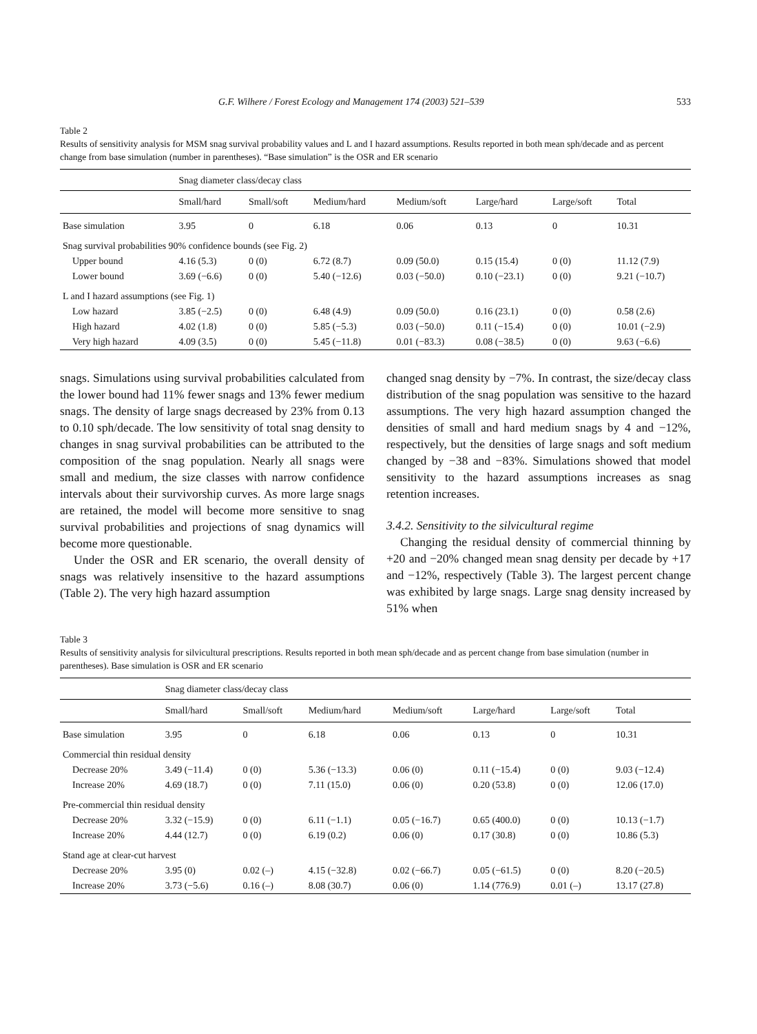G.F. Wilhere / Forest Ecology and Management 174 (2003) 521–539 533
Table 2
Results of sensitivity analysis for MSM snag survival probability values and L and I hazard assumptions. Results reported in both mean sph/decade and as percent change from base simulation (number in parentheses). “Base simulation” is the OSR and ER scenario
| | Snag diameter class/decay class | | | | | | |
| --- | --- | --- | --- | --- | --- | --- | --- |
| | Small/hard | Small/soft | Medium/hard | Medium/soft | Large/hard | Large/soft | Total |
| Base simulation | 3.95 | 0 | 6.18 | 0.06 | 0.13 | 0 | 10.31 |
| Snag survival probabilities 90% confidence bounds (see Fig. 2) | | | | | | | |
| Upper bound | 4.16 (5.3) | 0 (0) | 6.72 (8.7) | 0.09 (50.0) | 0.15 (15.4) | 0 (0) | 11.12 (7.9) |
| Lower bound | 3.69 (−6.6) | 0 (0) | 5.40 (−12.6) | 0.03 (−50.0) | 0.10 (−23.1) | 0 (0) | 9.21 (−10.7) |
| L and I hazard assumptions (see Fig. 1) | | | | | | | |
| Low hazard | 3.85 (−2.5) | 0 (0) | 6.48 (4.9) | 0.09 (50.0) | 0.16 (23.1) | 0 (0) | 0.58 (2.6) |
| High hazard | 4.02 (1.8) | 0 (0) | 5.85 (−5.3) | 0.03 (−50.0) | 0.11 (−15.4) | 0 (0) | 10.01 (−2.9) |
| Very high hazard | 4.09 (3.5) | 0 (0) | 5.45 (−11.8) | 0.01 (−83.3) | 0.08 (−38.5) | 0 (0) | 9.63 (−6.6) |
snags. Simulations using survival probabilities calculated from the lower bound had 11% fewer snags and 13% fewer medium snags. The density of large snags decreased by 23% from 0.13 to 0.10 sph/decade. The low sensitivity of total snag density to changes in snag survival probabilities can be attributed to the composition of the snag population. Nearly all snags were small and medium, the size classes with narrow confidence intervals about their survivorship curves. As more large snags are retained, the model will become more sensitive to snag survival probabilities and projections of snag dynamics will become more questionable.
Under the OSR and ER scenario, the overall density of snags was relatively insensitive to the hazard assumptions (Table 2). The very high hazard assumption
changed snag density by −7%. In contrast, the size/decay class distribution of the snag population was sensitive to the hazard assumptions. The very high hazard assumption changed the densities of small and hard medium snags by 4 and −12%, respectively, but the densities of large snags and soft medium changed by −38 and −83%. Simulations showed that model sensitivity to the hazard assumptions increases as snag retention increases.
3.4.2. Sensitivity to the silvicultural regime
Changing the residual density of commercial thinning by +20 and −20% changed mean snag density per decade by +17 and −12%, respectively (Table 3). The largest percent change was exhibited by large snags. Large snag density increased by 51% when
Table 3
Results of sensitivity analysis for silvicultural prescriptions. Results reported in both mean sph/decade and as percent change from base simulation (number in parentheses). Base simulation is OSR and ER scenario
| | Snag diameter class/decay class | | | | | | |
| --- | --- | --- | --- | --- | --- | --- | --- |
| | Small/hard | Small/soft | Medium/hard | Medium/soft | Large/hard | Large/soft | Total |
| Base simulation | 3.95 | 0 | 6.18 | 0.06 | 0.13 | 0 | 10.31 |
| Commercial thin residual density | | | | | | | |
| Decrease 20% | 3.49 (−11.4) | 0 (0) | 5.36 (−13.3) | 0.06 (0) | 0.11 (−15.4) | 0 (0) | 9.03 (−12.4) |
| Increase 20% | 4.69 (18.7) | 0 (0) | 7.11 (15.0) | 0.06 (0) | 0.20 (53.8) | 0 (0) | 12.06 (17.0) |
| Pre-commercial thin residual density | | | | | | | |
| Decrease 20% | 3.32 (−15.9) | 0 (0) | 6.11 (−1.1) | 0.05 (−16.7) | 0.65 (400.0) | 0 (0) | 10.13 (−1.7) |
| Increase 20% | 4.44 (12.7) | 0 (0) | 6.19 (0.2) | 0.06 (0) | 0.17 (30.8) | 0 (0) | 10.86 (5.3) |
| Stand age at clear-cut harvest | | | | | | | |
| Decrease 20% | 3.95 (0) | 0.02 (–) | 4.15 (−32.8) | 0.02 (−66.7) | 0.05 (−61.5) | 0 (0) | 8.20 (−20.5) |
| Increase 20% | 3.73 (−5.6) | 0.16 (–) | 8.08 (30.7) | 0.06 (0) | 1.14 (776.9) | 0.01 (–) | 13.17 (27.8) |